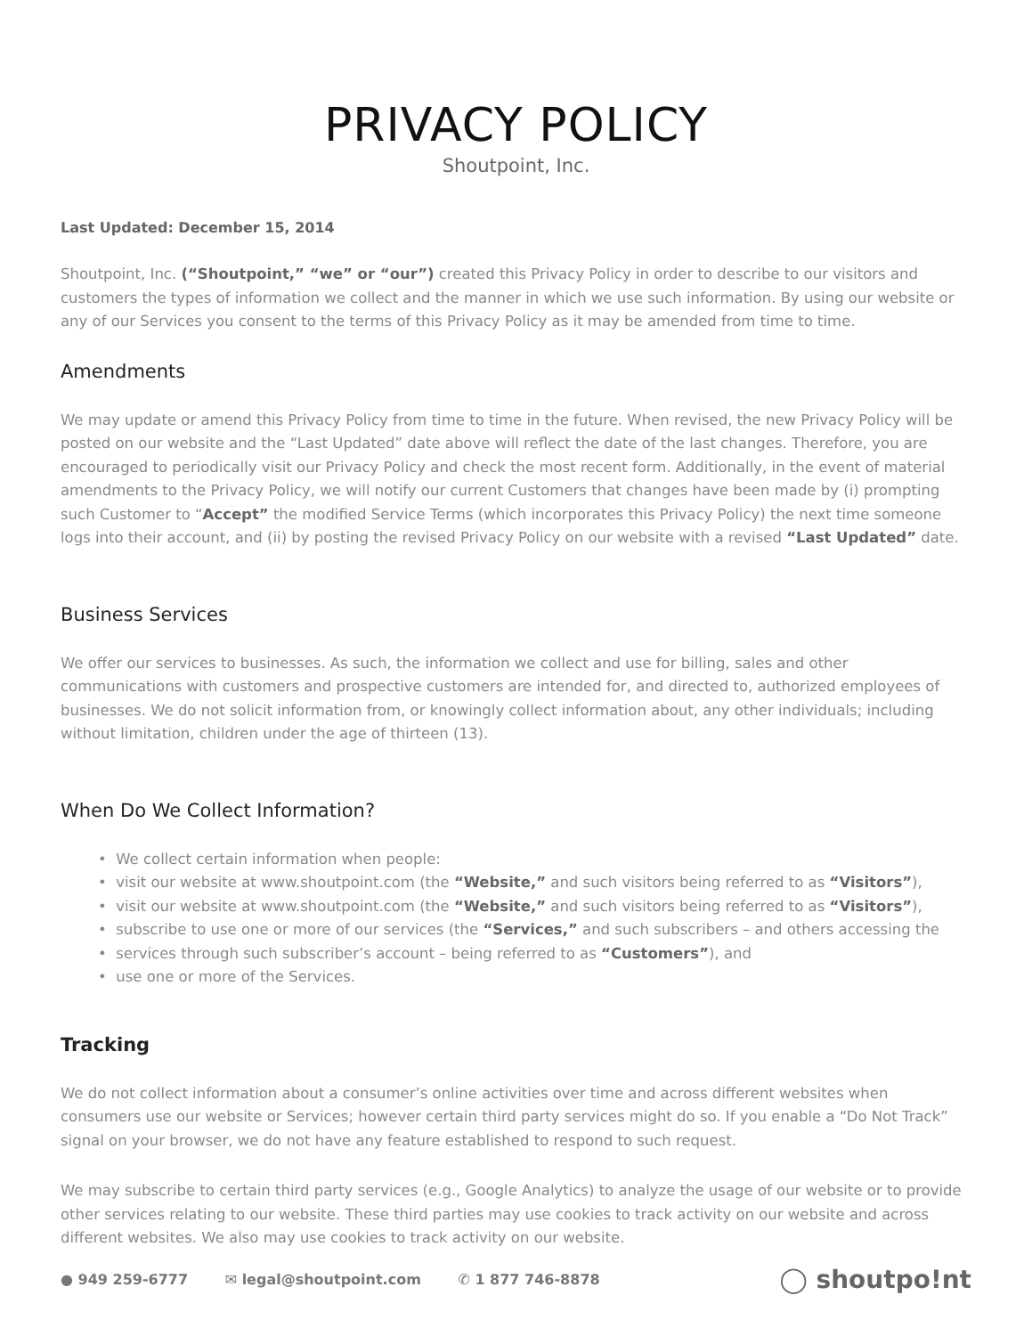PRIVACY POLICY
Shoutpoint, Inc.
Last Updated: December 15, 2014
Shoutpoint, Inc. (“Shoutpoint,” “we” or “our”) created this Privacy Policy in order to describe to our visitors and customers the types of information we collect and the manner in which we use such information. By using our website or any of our Services you consent to the terms of this Privacy Policy as it may be amended from time to time.
Amendments
We may update or amend this Privacy Policy from time to time in the future. When revised, the new Privacy Policy will be posted on our website and the “Last Updated” date above will reflect the date of the last changes. Therefore, you are encouraged to periodically visit our Privacy Policy and check the most recent form. Additionally, in the event of material amendments to the Privacy Policy, we will notify our current Customers that changes have been made by (i) prompting such Customer to “Accept” the modified Service Terms (which incorporates this Privacy Policy) the next time someone logs into their account, and (ii) by posting the revised Privacy Policy on our website with a revised “Last Updated” date.
Business Services
We offer our services to businesses. As such, the information we collect and use for billing, sales and other communications with customers and prospective customers are intended for, and directed to, authorized employees of businesses. We do not solicit information from, or knowingly collect information about, any other individuals; including without limitation, children under the age of thirteen (13).
When Do We Collect Information?
• We collect certain information when people:
• visit our website at www.shoutpoint.com (the “Website,” and such visitors being referred to as “Visitors”),
• visit our website at www.shoutpoint.com (the “Website,” and such visitors being referred to as “Visitors”),
• subscribe to use one or more of our services (the “Services,” and such subscribers – and others accessing the
• services through such subscriber’s account – being referred to as “Customers”), and
• use one or more of the Services.
Tracking
We do not collect information about a consumer’s online activities over time and across different websites when consumers use our website or Services; however certain third party services might do so. If you enable a “Do Not Track” signal on your browser, we do not have any feature established to respond to such request.
We may subscribe to certain third party services (e.g., Google Analytics) to analyze the usage of our website or to provide other services relating to our website. These third parties may use cookies to track activity on our website and across different websites. We also may use cookies to track activity on our website.
● 949 259-6777 ✉ legal@shoutpoint.com ✆ 1 877 746-8878
◯ shoutpo!nt